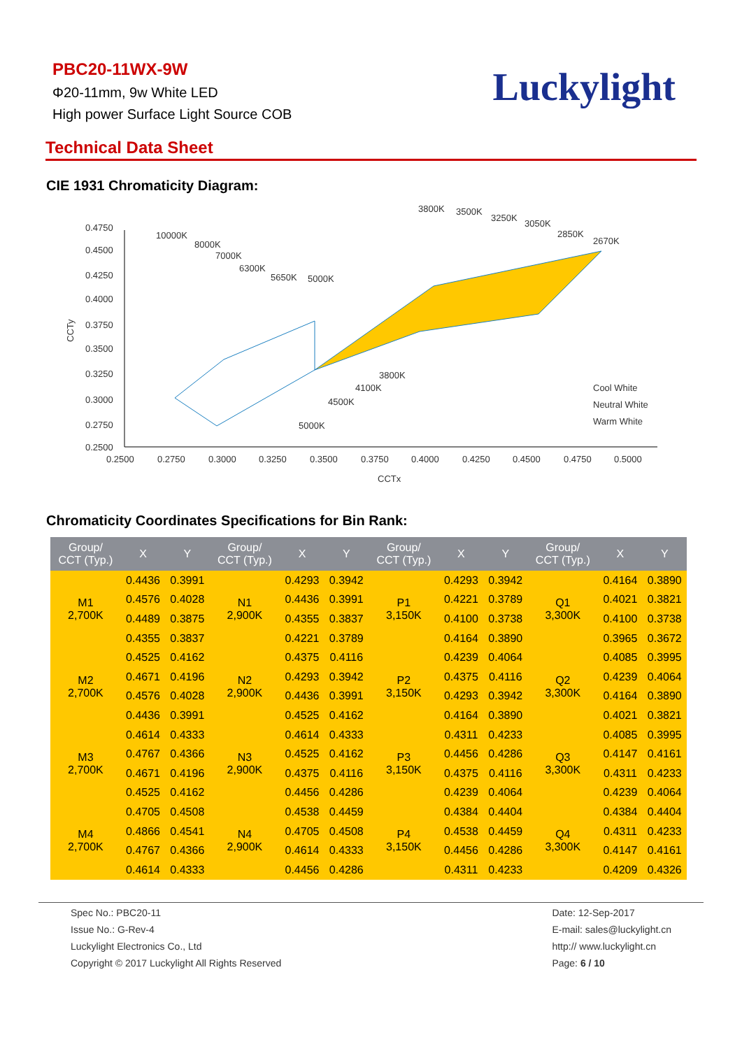PBC20-11WX-9W
Φ20-11mm, 9w White LED
High power Surface Light Source COB
Luckylight
Technical Data Sheet
CIE 1931 Chromaticity Diagram:
0.4750
0.4500
0.4250
0.4000
0.3750
0.3500
0.3250
0.3000
0.2750
0.2500
0.2500
0.2750
0.3000
0.3250
0.3500
0.3750
0.4000
0.4250
0.4500
0.4750
0.5000
CCTx
CCTy
10000K
8000K
7000K
6300K
5650K
5000K
3800K
3500K
3250K
3050K
2850K
2670K
3800K
4100K
4500K
5000K
Cool White
Neutral White
Warm White
Chromaticity Coordinates Specifications for Bin Rank:
| Group/ CCT (Typ.) | X | Y | Group/ CCT (Typ.) | X | Y | Group/ CCT (Typ.) | X | Y | Group/ CCT (Typ.) | X | Y |
| --- | --- | --- | --- | --- | --- | --- | --- | --- | --- | --- | --- |
| M1 2,700K | 0.4436 | 0.3991 | N1 2,900K | 0.4293 | 0.3942 | P1 3,150K | 0.4293 | 0.3942 | Q1 3,300K | 0.4164 | 0.3890 |
| | 0.4576 | 0.4028 | | 0.4436 | 0.3991 | | 0.4221 | 0.3789 | | 0.4021 | 0.3821 |
| | 0.4489 | 0.3875 | | 0.4355 | 0.3837 | | 0.4100 | 0.3738 | | 0.4100 | 0.3738 |
| | 0.4355 | 0.3837 | | 0.4221 | 0.3789 | | 0.4164 | 0.3890 | | 0.3965 | 0.3672 |
| M2 2,700K | 0.4525 | 0.4162 | N2 2,900K | 0.4375 | 0.4116 | P2 3,150K | 0.4239 | 0.4064 | Q2 3,300K | 0.4085 | 0.3995 |
| | 0.4671 | 0.4196 | | 0.4293 | 0.3942 | | 0.4375 | 0.4116 | | 0.4239 | 0.4064 |
| | 0.4576 | 0.4028 | | 0.4436 | 0.3991 | | 0.4293 | 0.3942 | | 0.4164 | 0.3890 |
| | 0.4436 | 0.3991 | | 0.4525 | 0.4162 | | 0.4164 | 0.3890 | | 0.4021 | 0.3821 |
| M3 2,700K | 0.4614 | 0.4333 | N3 2,900K | 0.4614 | 0.4333 | P3 3,150K | 0.4311 | 0.4233 | Q3 3,300K | 0.4085 | 0.3995 |
| | 0.4767 | 0.4366 | | 0.4525 | 0.4162 | | 0.4456 | 0.4286 | | 0.4147 | 0.4161 |
| | 0.4671 | 0.4196 | | 0.4375 | 0.4116 | | 0.4375 | 0.4116 | | 0.4311 | 0.4233 |
| | 0.4525 | 0.4162 | | 0.4456 | 0.4286 | | 0.4239 | 0.4064 | | 0.4239 | 0.4064 |
| M4 2,700K | 0.4705 | 0.4508 | N4 2,900K | 0.4538 | 0.4459 | P4 3,150K | 0.4384 | 0.4404 | Q4 3,300K | 0.4384 | 0.4404 |
| | 0.4866 | 0.4541 | | 0.4705 | 0.4508 | | 0.4538 | 0.4459 | | 0.4311 | 0.4233 |
| | 0.4767 | 0.4366 | | 0.4614 | 0.4333 | | 0.4456 | 0.4286 | | 0.4147 | 0.4161 |
| | 0.4614 | 0.4333 | | 0.4456 | 0.4286 | | 0.4311 | 0.4233 | | 0.4209 | 0.4326 |
Spec No.: PBC20-11
Issue No.: G-Rev-4
Luckylight Electronics Co., Ltd
Copyright © 2017 Luckylight All Rights Reserved
Date: 12-Sep-2017
E-mail: sales@luckylight.cn
http:// www.luckylight.cn
Page: 6 / 10